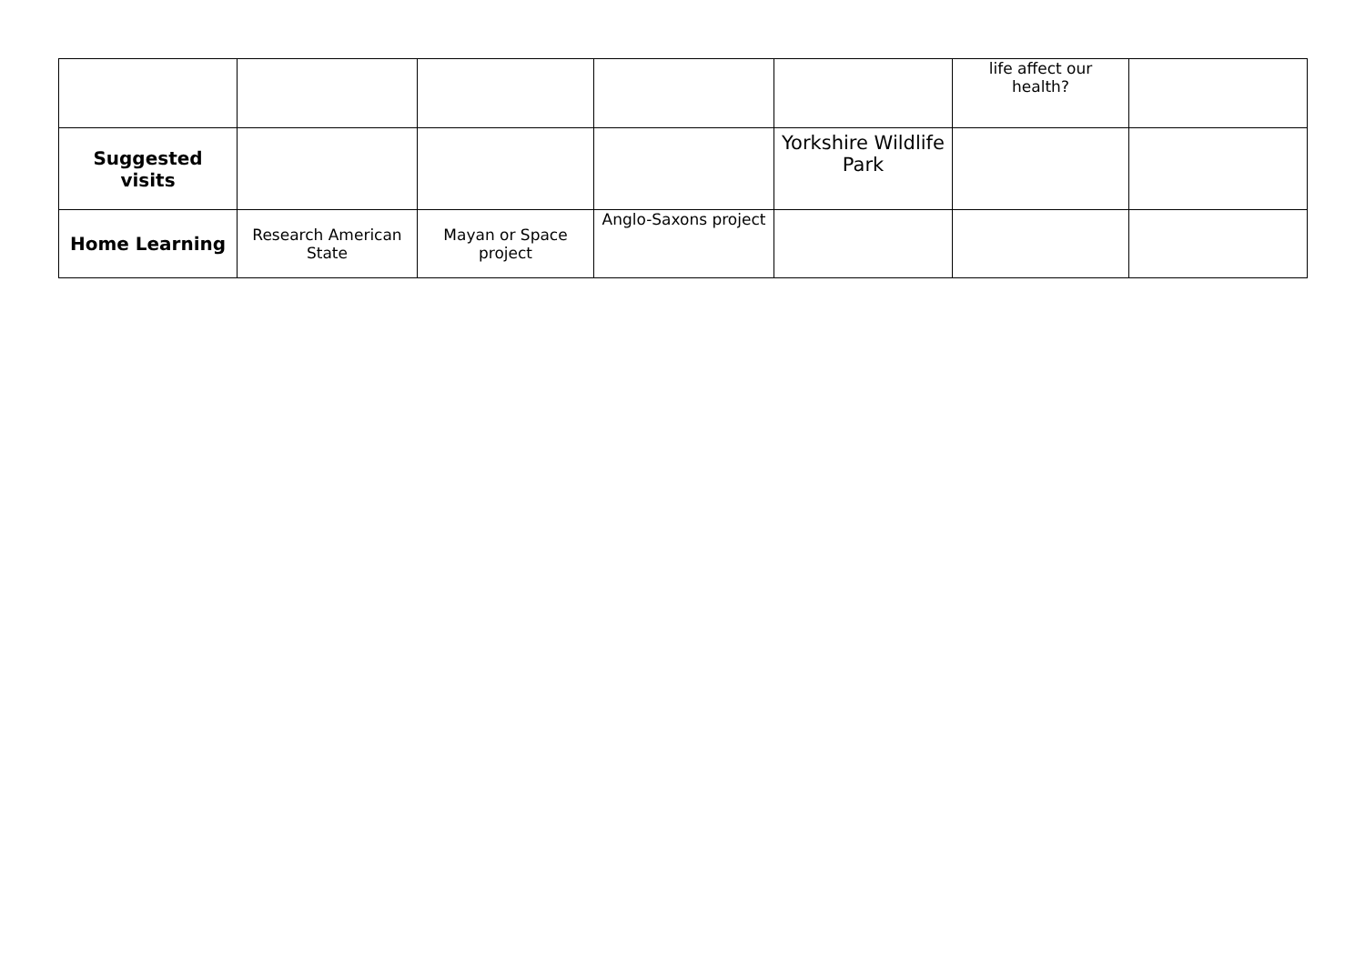| | | | | | life affect our health? | |
| Suggested visits | | | | Yorkshire Wildlife Park | | |
| Home Learning | Research American State | Mayan or Space project | Anglo-Saxons project | | | |